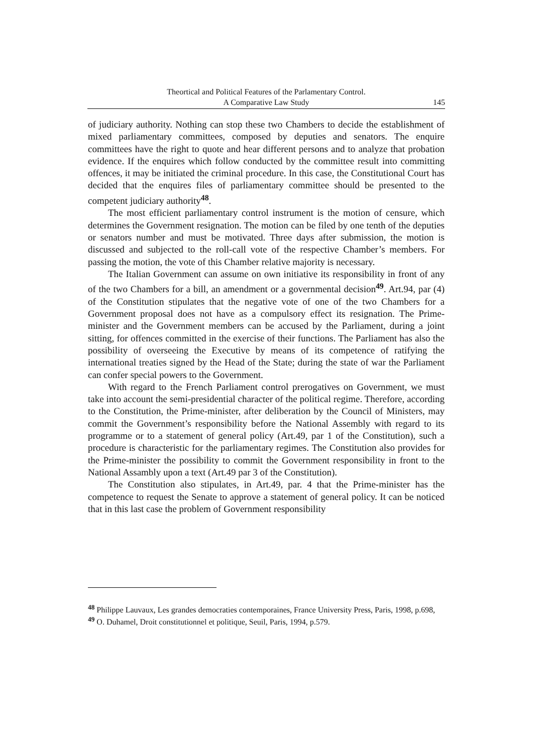Theortical and Political Features of the Parlamentary Control.
A Comparative Law Study
145
of judiciary authority. Nothing can stop these two Chambers to decide the establishment of mixed parliamentary committees, composed by deputies and senators. The enquire committees have the right to quote and hear different persons and to analyze that probation evidence. If the enquires which follow conducted by the committee result into committing offences, it may be initiated the criminal procedure. In this case, the Constitutional Court has decided that the enquires files of parliamentary committee should be presented to the competent judiciary authority<sup>48</sup>.
The most efficient parliamentary control instrument is the motion of censure, which determines the Government resignation. The motion can be filed by one tenth of the deputies or senators number and must be motivated. Three days after submission, the motion is discussed and subjected to the roll-call vote of the respective Chamber’s members. For passing the motion, the vote of this Chamber relative majority is necessary.
The Italian Government can assume on own initiative its responsibility in front of any of the two Chambers for a bill, an amendment or a governmental decision<sup>49</sup>. Art.94, par (4) of the Constitution stipulates that the negative vote of one of the two Chambers for a Government proposal does not have as a compulsory effect its resignation. The Prime-minister and the Government members can be accused by the Parliament, during a joint sitting, for offences committed in the exercise of their functions. The Parliament has also the possibility of overseeing the Executive by means of its competence of ratifying the international treaties signed by the Head of the State; during the state of war the Parliament can confer special powers to the Government.
With regard to the French Parliament control prerogatives on Government, we must take into account the semi-presidential character of the political regime. Therefore, according to the Constitution, the Prime-minister, after deliberation by the Council of Ministers, may commit the Government’s responsibility before the National Assembly with regard to its programme or to a statement of general policy (Art.49, par 1 of the Constitution), such a procedure is characteristic for the parliamentary regimes. The Constitution also provides for the Prime-minister the possibility to commit the Government responsibility in front to the National Assambly upon a text (Art.49 par 3 of the Constitution).
The Constitution also stipulates, in Art.49, par. 4 that the Prime-minister has the competence to request the Senate to approve a statement of general policy. It can be noticed that in this last case the problem of Government responsibility
<sup>48</sup> Philippe Lauvaux, Les grandes democraties contemporaines, France University Press, Paris, 1998, p.698,
<sup>49</sup> O. Duhamel, Droit constitutionnel et politique, Seuil, Paris, 1994, p.579.